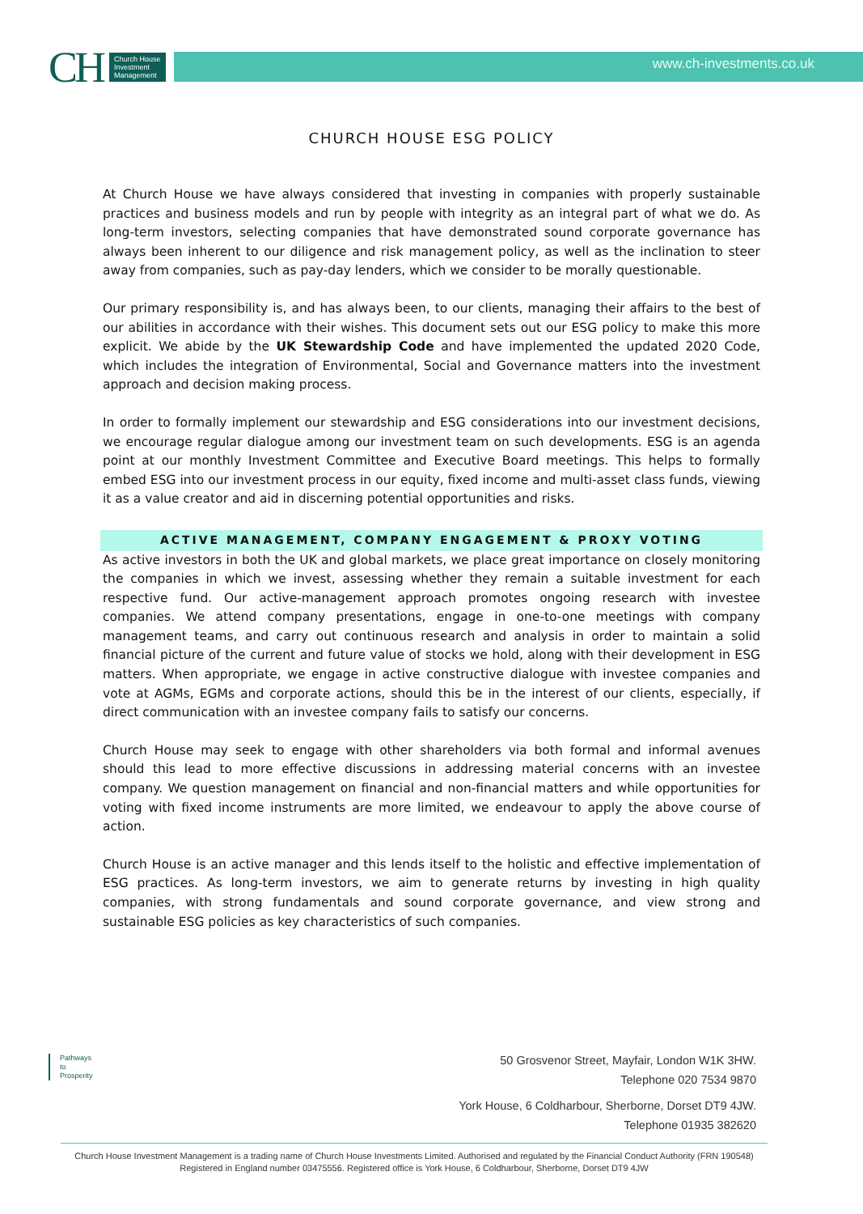CH Church House
Investment
Management
www.ch-investments.co.uk
CHURCH HOUSE ESG POLICY
At Church House we have always considered that investing in companies with properly sustainable practices and business models and run by people with integrity as an integral part of what we do. As long-term investors, selecting companies that have demonstrated sound corporate governance has always been inherent to our diligence and risk management policy, as well as the inclination to steer away from companies, such as pay-day lenders, which we consider to be morally questionable.
Our primary responsibility is, and has always been, to our clients, managing their affairs to the best of our abilities in accordance with their wishes. This document sets out our ESG policy to make this more explicit. We abide by the UK Stewardship Code and have implemented the updated 2020 Code, which includes the integration of Environmental, Social and Governance matters into the investment approach and decision making process.
In order to formally implement our stewardship and ESG considerations into our investment decisions, we encourage regular dialogue among our investment team on such developments. ESG is an agenda point at our monthly Investment Committee and Executive Board meetings. This helps to formally embed ESG into our investment process in our equity, fixed income and multi-asset class funds, viewing it as a value creator and aid in discerning potential opportunities and risks.
ACTIVE MANAGEMENT, COMPANY ENGAGEMENT & PROXY VOTING
As active investors in both the UK and global markets, we place great importance on closely monitoring the companies in which we invest, assessing whether they remain a suitable investment for each respective fund. Our active-management approach promotes ongoing research with investee companies. We attend company presentations, engage in one-to-one meetings with company management teams, and carry out continuous research and analysis in order to maintain a solid financial picture of the current and future value of stocks we hold, along with their development in ESG matters. When appropriate, we engage in active constructive dialogue with investee companies and vote at AGMs, EGMs and corporate actions, should this be in the interest of our clients, especially, if direct communication with an investee company fails to satisfy our concerns.
Church House may seek to engage with other shareholders via both formal and informal avenues should this lead to more effective discussions in addressing material concerns with an investee company. We question management on financial and non-financial matters and while opportunities for voting with fixed income instruments are more limited, we endeavour to apply the above course of action.
Church House is an active manager and this lends itself to the holistic and effective implementation of ESG practices. As long-term investors, we aim to generate returns by investing in high quality companies, with strong fundamentals and sound corporate governance, and view strong and sustainable ESG policies as key characteristics of such companies.
Pathways
to
Prosperity
50 Grosvenor Street, Mayfair, London W1K 3HW.
Telephone 020 7534 9870
York House, 6 Coldharbour, Sherborne, Dorset DT9 4JW.
Telephone 01935 382620
Church House Investment Management is a trading name of Church House Investments Limited. Authorised and regulated by the Financial Conduct Authority (FRN 190548) Registered in England number 03475556. Registered office is York House, 6 Coldharbour, Sherborne, Dorset DT9 4JW